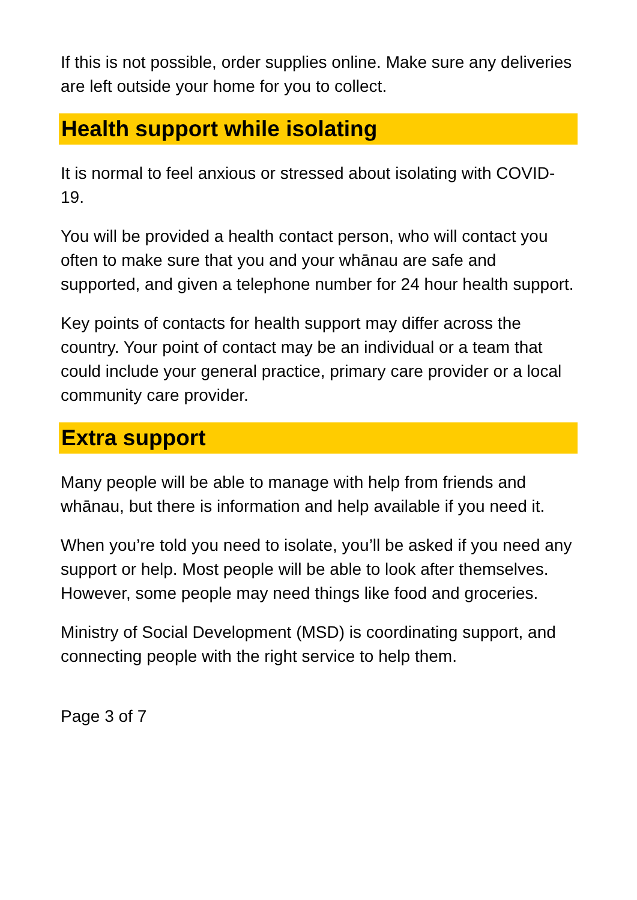If this is not possible, order supplies online. Make sure any deliveries are left outside your home for you to collect.
Health support while isolating
It is normal to feel anxious or stressed about isolating with COVID-19.
You will be provided a health contact person, who will contact you often to make sure that you and your whānau are safe and supported, and given a telephone number for 24 hour health support.
Key points of contacts for health support may differ across the country. Your point of contact may be an individual or a team that could include your general practice, primary care provider or a local community care provider.
Extra support
Many people will be able to manage with help from friends and whānau, but there is information and help available if you need it.
When you’re told you need to isolate, you’ll be asked if you need any support or help. Most people will be able to look after themselves. However, some people may need things like food and groceries.
Ministry of Social Development (MSD) is coordinating support, and connecting people with the right service to help them.
Page 3 of 7